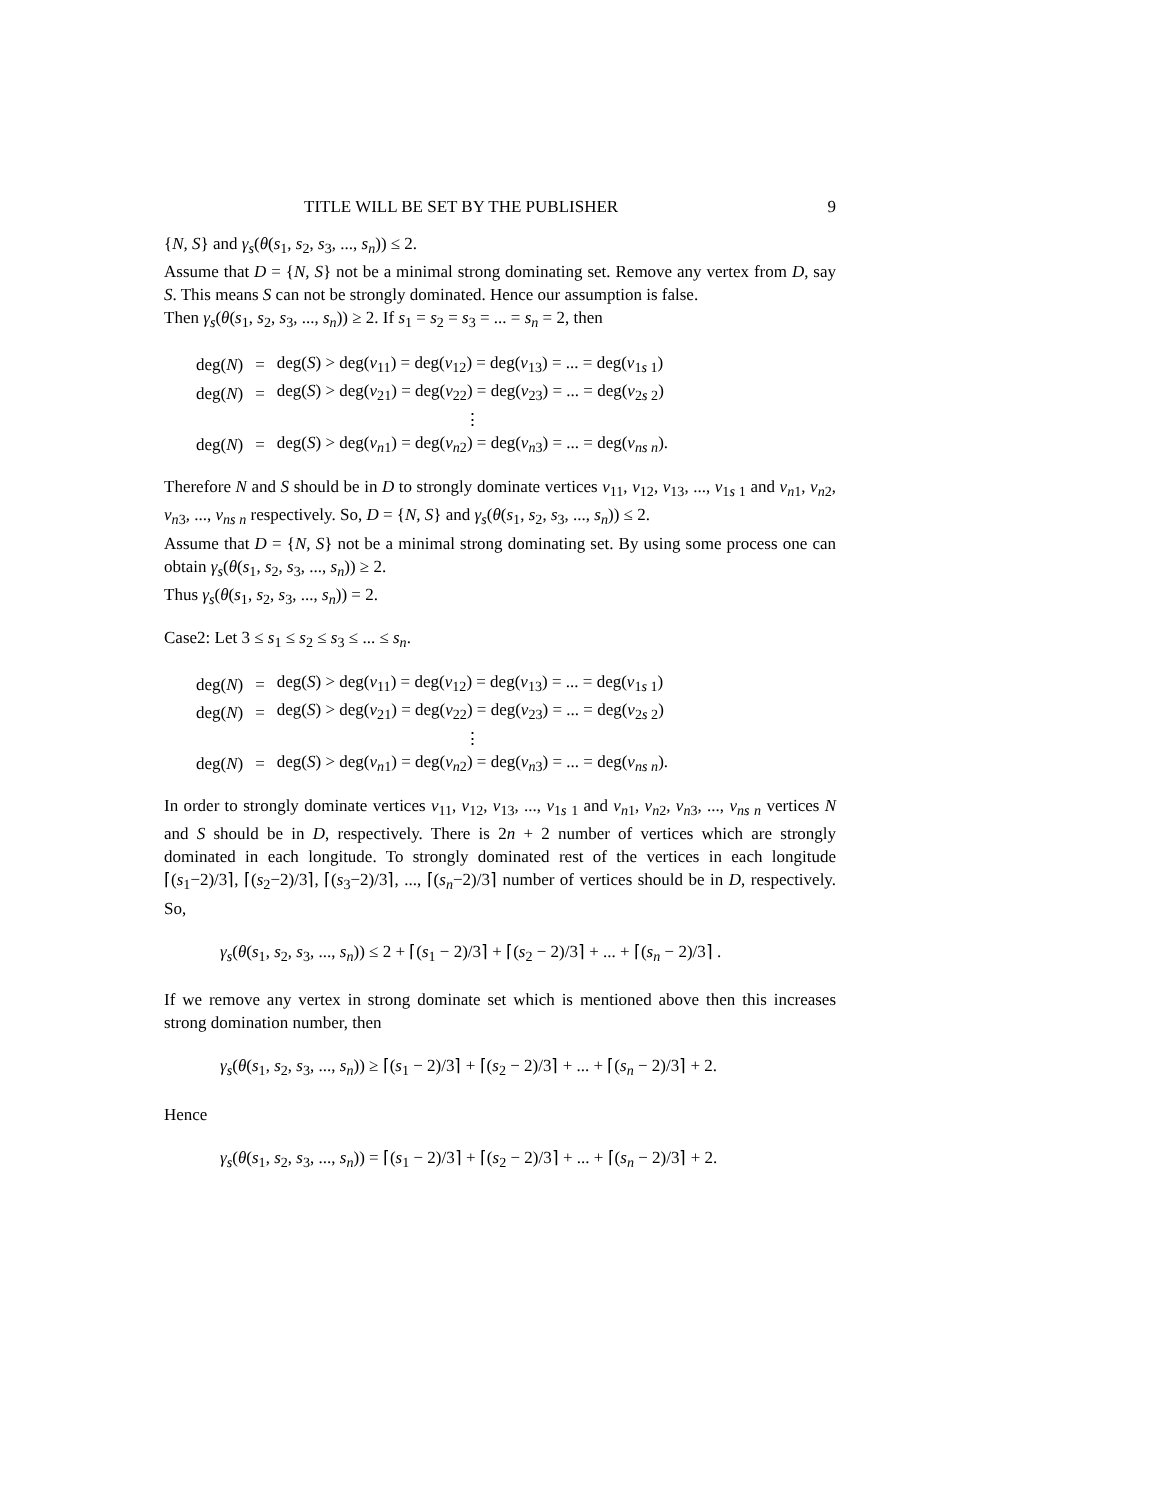TITLE WILL BE SET BY THE PUBLISHER 9
{N, S} and γ<sub>s</sub>(θ(s<sub>1</sub>, s<sub>2</sub>, s<sub>3</sub>, ..., s<sub>n</sub>)) ≤ 2.
Assume that D = {N, S} not be a minimal strong dominating set. Remove any vertex from D, say S. This means S can not be strongly dominated. Hence our assumption is false.
Then γ<sub>s</sub>(θ(s<sub>1</sub>, s<sub>2</sub>, s<sub>3</sub>, ..., s<sub>n</sub>)) ≥ 2. If s<sub>1</sub> = s<sub>2</sub> = s<sub>3</sub> = ... = s<sub>n</sub> = 2, then
| deg( N ) | = | deg( S ) > deg( v<sub>11</sub>) = deg( v<sub>12</sub>) = deg( v<sub>13</sub>) = ... = deg( v<sub>1s 1</sub>) |
| deg( N ) | = | deg( S ) > deg( v<sub>21</sub>) = deg( v<sub>22</sub>) = deg( v<sub>23</sub>) = ... = deg( v<sub>2s 2</sub>) |
| | | ⋮ |
| deg( N ) | = | deg( S ) > deg( v<sub>n1</sub>) = deg( v<sub>n2</sub>) = deg( v<sub>n3</sub>) = ... = deg( v<sub>ns n</sub>). |
Therefore N and S should be in D to strongly dominate vertices v<sub>11</sub>, v<sub>12</sub>, v<sub>13</sub>, ..., v<sub>1s 1</sub> and v<sub>n1</sub>, v<sub>n2</sub>, v<sub>n3</sub>, ..., v<sub>ns n</sub> respectively. So, D = {N, S} and γ<sub>s</sub>(θ(s<sub>1</sub>, s<sub>2</sub>, s<sub>3</sub>, ..., s<sub>n</sub>)) ≤ 2.
Assume that D = {N, S} not be a minimal strong dominating set. By using some process one can obtain γ<sub>s</sub>(θ(s<sub>1</sub>, s<sub>2</sub>, s<sub>3</sub>, ..., s<sub>n</sub>)) ≥ 2.
Thus γ<sub>s</sub>(θ(s<sub>1</sub>, s<sub>2</sub>, s<sub>3</sub>, ..., s<sub>n</sub>)) = 2.
Case2: Let 3 ≤ s<sub>1</sub> ≤ s<sub>2</sub> ≤ s<sub>3</sub> ≤ ... ≤ s<sub>n</sub>.
| deg( N ) | = | deg( S ) > deg( v<sub>11</sub>) = deg( v<sub>12</sub>) = deg( v<sub>13</sub>) = ... = deg( v<sub>1s 1</sub>) |
| deg( N ) | = | deg( S ) > deg( v<sub>21</sub>) = deg( v<sub>22</sub>) = deg( v<sub>23</sub>) = ... = deg( v<sub>2s 2</sub>) |
| | | ⋮ |
| deg( N ) | = | deg( S ) > deg( v<sub>n1</sub>) = deg( v<sub>n2</sub>) = deg( v<sub>n3</sub>) = ... = deg( v<sub>ns n</sub>). |
In order to strongly dominate vertices v<sub>11</sub>, v<sub>12</sub>, v<sub>13</sub>, ..., v<sub>1s 1</sub> and v<sub>n1</sub>, v<sub>n2</sub>, v<sub>n3</sub>, ..., v<sub>ns n</sub> vertices N and S should be in D, respectively. There is 2n + 2 number of vertices which are strongly dominated in each longitude. To strongly dominated rest of the vertices in each longitude ⌈(s<sub>1</sub>−2)/3⌉, ⌈(s<sub>2</sub>−2)/3⌉, ⌈(s<sub>3</sub>−2)/3⌉, ..., ⌈(s<sub>n</sub>−2)/3⌉ number of vertices should be in D, respectively. So,
γ<sub>s</sub>(θ(s<sub>1</sub>, s<sub>2</sub>, s<sub>3</sub>, ..., s<sub>n</sub>)) ≤ 2 + ⌈(s<sub>1</sub> − 2)/3⌉ + ⌈(s<sub>2</sub> − 2)/3⌉ + ... + ⌈(s<sub>n</sub> − 2)/3⌉ .
If we remove any vertex in strong dominate set which is mentioned above then this increases strong domination number, then
γ<sub>s</sub>(θ(s<sub>1</sub>, s<sub>2</sub>, s<sub>3</sub>, ..., s<sub>n</sub>)) ≥ ⌈(s<sub>1</sub> − 2)/3⌉ + ⌈(s<sub>2</sub> − 2)/3⌉ + ... + ⌈(s<sub>n</sub> − 2)/3⌉ + 2.
Hence
γ<sub>s</sub>(θ(s<sub>1</sub>, s<sub>2</sub>, s<sub>3</sub>, ..., s<sub>n</sub>)) = ⌈(s<sub>1</sub> − 2)/3⌉ + ⌈(s<sub>2</sub> − 2)/3⌉ + ... + ⌈(s<sub>n</sub> − 2)/3⌉ + 2.